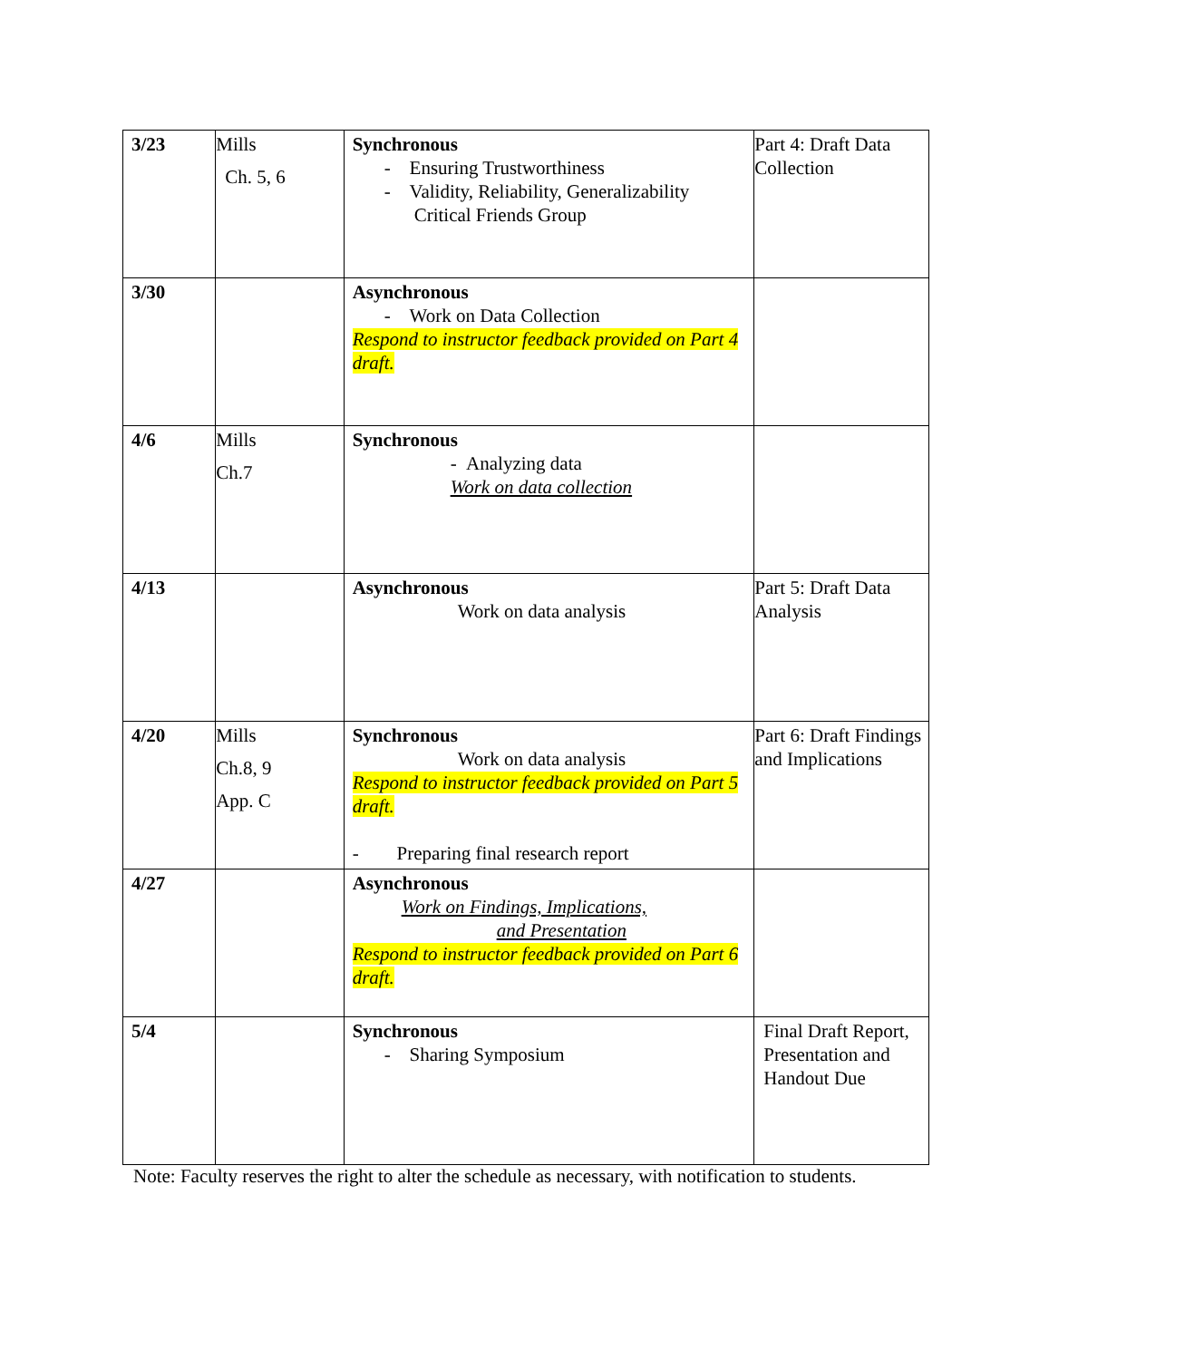| 3/23 | Mills Ch. 5, 6 | Synchronous - Ensuring Trustworthiness - Validity, Reliability, Generalizability Critical Friends Group | Part 4: Draft Data Collection |
| 3/30 | | Asynchronous - Work on Data Collection Respond to instructor feedback provided on Part 4 draft. | |
| 4/6 | Mills Ch.7 | Synchronous - Analyzing data Work on data collection | |
| 4/13 | | Asynchronous Work on data analysis | Part 5: Draft Data Analysis |
| 4/20 | Mills Ch.8, 9 App. C | Synchronous Work on data analysis Respond to instructor feedback provided on Part 5 draft. - Preparing final research report | Part 6: Draft Findings and Implications |
| 4/27 | | Asynchronous Work on Findings, Implications, and Presentation Respond to instructor feedback provided on Part 6 draft. | |
| 5/4 | | Synchronous - Sharing Symposium | Final Draft Report, Presentation and Handout Due |
Note: Faculty reserves the right to alter the schedule as necessary, with notification to students.